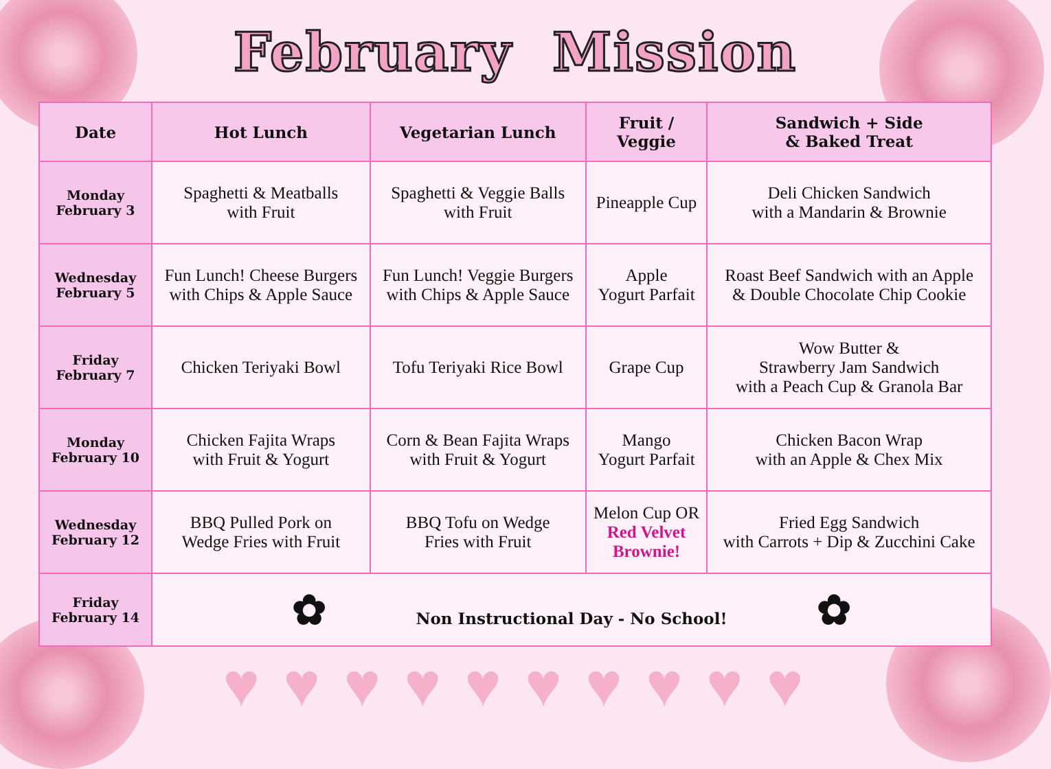February Mission
| Date | Hot Lunch | Vegetarian Lunch | Fruit / Veggie | Sandwich + Side & Baked Treat |
| --- | --- | --- | --- | --- |
| Monday February 3 | Spaghetti & Meatballs with Fruit | Spaghetti & Veggie Balls with Fruit | Pineapple Cup | Deli Chicken Sandwich with a Mandarin & Brownie |
| Wednesday February 5 | Fun Lunch! Cheese Burgers with Chips & Apple Sauce | Fun Lunch! Veggie Burgers with Chips & Apple Sauce | Apple Yogurt Parfait | Roast Beef Sandwich with an Apple & Double Chocolate Chip Cookie |
| Friday February 7 | Chicken Teriyaki Bowl | Tofu Teriyaki Rice Bowl | Grape Cup | Wow Butter & Strawberry Jam Sandwich with a Peach Cup & Granola Bar |
| Monday February 10 | Chicken Fajita Wraps with Fruit & Yogurt | Corn & Bean Fajita Wraps with Fruit & Yogurt | Mango Yogurt Parfait | Chicken Bacon Wrap with an Apple & Chex Mix |
| Wednesday February 12 | BBQ Pulled Pork on Wedge Fries with Fruit | BBQ Tofu on Wedge Fries with Fruit | Melon Cup OR Red Velvet Brownie! | Fried Egg Sandwich with Carrots + Dip & Zucchini Cake |
| Friday February 14 | ✿ Non Instructional Day - No School! ✿ | | | |
♥ ♥ ♥ ♥ ♥ ♥ ♥ ♥ ♥ ♥